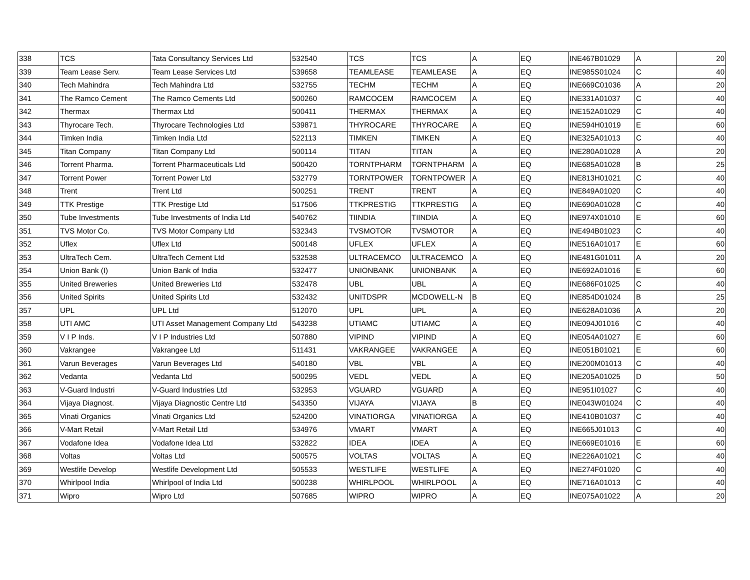| 338 | TCS | Tata Consultancy Services Ltd | 532540 | TCS | TCS | A | EQ | INE467B01029 | A | 20 |
| 339 | Team Lease Serv. | Team Lease Services Ltd | 539658 | TEAMLEASE | TEAMLEASE | A | EQ | INE985S01024 | C | 40 |
| 340 | Tech Mahindra | Tech Mahindra Ltd | 532755 | TECHM | TECHM | A | EQ | INE669C01036 | A | 20 |
| 341 | The Ramco Cement | The Ramco Cements Ltd | 500260 | RAMCOCEM | RAMCOCEM | A | EQ | INE331A01037 | C | 40 |
| 342 | Thermax | Thermax Ltd | 500411 | THERMAX | THERMAX | A | EQ | INE152A01029 | C | 40 |
| 343 | Thyrocare Tech. | Thyrocare Technologies Ltd | 539871 | THYROCARE | THYROCARE | A | EQ | INE594H01019 | E | 60 |
| 344 | Timken India | Timken India Ltd | 522113 | TIMKEN | TIMKEN | A | EQ | INE325A01013 | C | 40 |
| 345 | Titan Company | Titan Company Ltd | 500114 | TITAN | TITAN | A | EQ | INE280A01028 | A | 20 |
| 346 | Torrent Pharma. | Torrent Pharmaceuticals Ltd | 500420 | TORNTPHARM | TORNTPHARM | A | EQ | INE685A01028 | B | 25 |
| 347 | Torrent Power | Torrent Power Ltd | 532779 | TORNTPOWER | TORNTPOWER | A | EQ | INE813H01021 | C | 40 |
| 348 | Trent | Trent Ltd | 500251 | TRENT | TRENT | A | EQ | INE849A01020 | C | 40 |
| 349 | TTK Prestige | TTK Prestige Ltd | 517506 | TTKPRESTIG | TTKPRESTIG | A | EQ | INE690A01028 | C | 40 |
| 350 | Tube Investments | Tube Investments of India Ltd | 540762 | TIINDIA | TIINDIA | A | EQ | INE974X01010 | E | 60 |
| 351 | TVS Motor Co. | TVS Motor Company Ltd | 532343 | TVSMOTOR | TVSMOTOR | A | EQ | INE494B01023 | C | 40 |
| 352 | Uflex | Uflex Ltd | 500148 | UFLEX | UFLEX | A | EQ | INE516A01017 | E | 60 |
| 353 | UltraTech Cem. | UltraTech Cement Ltd | 532538 | ULTRACEMCO | ULTRACEMCO | A | EQ | INE481G01011 | A | 20 |
| 354 | Union Bank (I) | Union Bank of India | 532477 | UNIONBANK | UNIONBANK | A | EQ | INE692A01016 | E | 60 |
| 355 | United Breweries | United Breweries Ltd | 532478 | UBL | UBL | A | EQ | INE686F01025 | C | 40 |
| 356 | United Spirits | United Spirits Ltd | 532432 | UNITDSPR | MCDOWELL-N | B | EQ | INE854D01024 | B | 25 |
| 357 | UPL | UPL Ltd | 512070 | UPL | UPL | A | EQ | INE628A01036 | A | 20 |
| 358 | UTI AMC | UTI Asset Management Company Ltd | 543238 | UTIAMC | UTIAMC | A | EQ | INE094J01016 | C | 40 |
| 359 | V I P Inds. | V I P Industries Ltd | 507880 | VIPIND | VIPIND | A | EQ | INE054A01027 | E | 60 |
| 360 | Vakrangee | Vakrangee Ltd | 511431 | VAKRANGEE | VAKRANGEE | A | EQ | INE051B01021 | E | 60 |
| 361 | Varun Beverages | Varun Beverages Ltd | 540180 | VBL | VBL | A | EQ | INE200M01013 | C | 40 |
| 362 | Vedanta | Vedanta Ltd | 500295 | VEDL | VEDL | A | EQ | INE205A01025 | D | 50 |
| 363 | V-Guard Industri | V-Guard Industries Ltd | 532953 | VGUARD | VGUARD | A | EQ | INE951I01027 | C | 40 |
| 364 | Vijaya Diagnost. | Vijaya Diagnostic Centre Ltd | 543350 | VIJAYA | VIJAYA | B | EQ | INE043W01024 | C | 40 |
| 365 | Vinati Organics | Vinati Organics Ltd | 524200 | VINATIORGA | VINATIORGA | A | EQ | INE410B01037 | C | 40 |
| 366 | V-Mart Retail | V-Mart Retail Ltd | 534976 | VMART | VMART | A | EQ | INE665J01013 | C | 40 |
| 367 | Vodafone Idea | Vodafone Idea Ltd | 532822 | IDEA | IDEA | A | EQ | INE669E01016 | E | 60 |
| 368 | Voltas | Voltas Ltd | 500575 | VOLTAS | VOLTAS | A | EQ | INE226A01021 | C | 40 |
| 369 | Westlife Develop | Westlife Development Ltd | 505533 | WESTLIFE | WESTLIFE | A | EQ | INE274F01020 | C | 40 |
| 370 | Whirlpool India | Whirlpool of India Ltd | 500238 | WHIRLPOOL | WHIRLPOOL | A | EQ | INE716A01013 | C | 40 |
| 371 | Wipro | Wipro Ltd | 507685 | WIPRO | WIPRO | A | EQ | INE075A01022 | A | 20 |